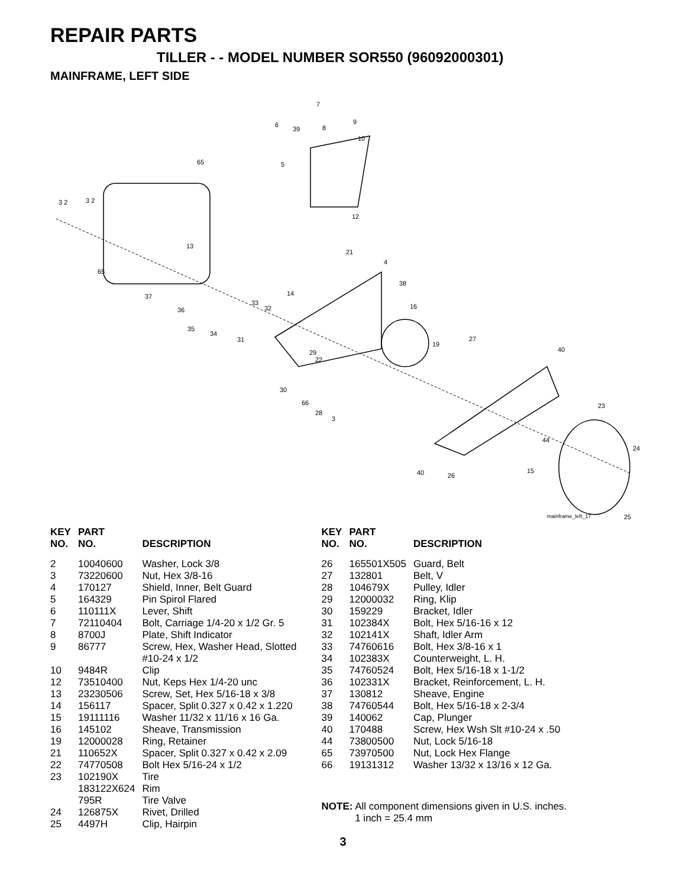REPAIR PARTS
TILLER - - MODEL NUMBER SOR550 (96092000301)
MAINFRAME, LEFT SIDE
7
6
39 8
9
10
5 65
3 2 3 2
12
13
21
4
65
38
14
33
32
37
36 16
35
34
31 27
19
40 29
22
30
66
28
3
23
44
24
15 40 26
mainframe_left_17 25
| KEY NO. | PART NO. | DESCRIPTION |
| --- | --- | --- |
| 2 | 10040600 | Washer, Lock 3/8 |
| 3 | 73220600 | Nut, Hex 3/8-16 |
| 4 | 170127 | Shield, Inner, Belt Guard |
| 5 | 164329 | Pin Spirol Flared |
| 6 | 110111X | Lever, Shift |
| 7 | 72110404 | Bolt, Carriage 1/4-20 x 1/2 Gr. 5 |
| 8 | 8700J | Plate, Shift Indicator |
| 9 | 86777 | Screw, Hex, Washer Head, Slotted #10-24 x 1/2 |
| 10 | 9484R | Clip |
| 12 | 73510400 | Nut, Keps Hex 1/4-20 unc |
| 13 | 23230506 | Screw, Set, Hex 5/16-18 x 3/8 |
| 14 | 156117 | Spacer, Split 0.327 x 0.42 x 1.220 |
| 15 | 19111116 | Washer 11/32 x 11/16 x 16 Ga. |
| 16 | 145102 | Sheave, Transmission |
| 19 | 12000028 | Ring, Retainer |
| 21 | 110652X | Spacer, Split 0.327 x 0.42 x 2.09 |
| 22 | 74770508 | Bolt Hex 5/16-24 x 1/2 |
| 23 | 102190X | Tire |
| | 183122X624 | Rim |
| | 795R | Tire Valve |
| 24 | 126875X | Rivet, Drilled |
| 25 | 4497H | Clip, Hairpin |
| KEY NO. | PART NO. | DESCRIPTION |
| --- | --- | --- |
| 26 | 165501X505 | Guard, Belt |
| 27 | 132801 | Belt, V |
| 28 | 104679X | Pulley, Idler |
| 29 | 12000032 | Ring, Klip |
| 30 | 159229 | Bracket, Idler |
| 31 | 102384X | Bolt, Hex 5/16-16 x 12 |
| 32 | 102141X | Shaft, Idler Arm |
| 33 | 74760616 | Bolt, Hex 3/8-16 x 1 |
| 34 | 102383X | Counterweight, L. H. |
| 35 | 74760524 | Bolt, Hex 5/16-18 x 1-1/2 |
| 36 | 102331X | Bracket, Reinforcement, L. H. |
| 37 | 130812 | Sheave, Engine |
| 38 | 74760544 | Bolt, Hex 5/16-18 x 2-3/4 |
| 39 | 140062 | Cap, Plunger |
| 40 | 170488 | Screw, Hex Wsh Slt #10-24 x .50 |
| 44 | 73800500 | Nut, Lock 5/16-18 |
| 65 | 73970500 | Nut, Lock Hex Flange |
| 66 | 19131312 | Washer 13/32 x 13/16 x 12 Ga. |
NOTE: All component dimensions given in U.S. inches.
1 inch = 25.4 mm
3